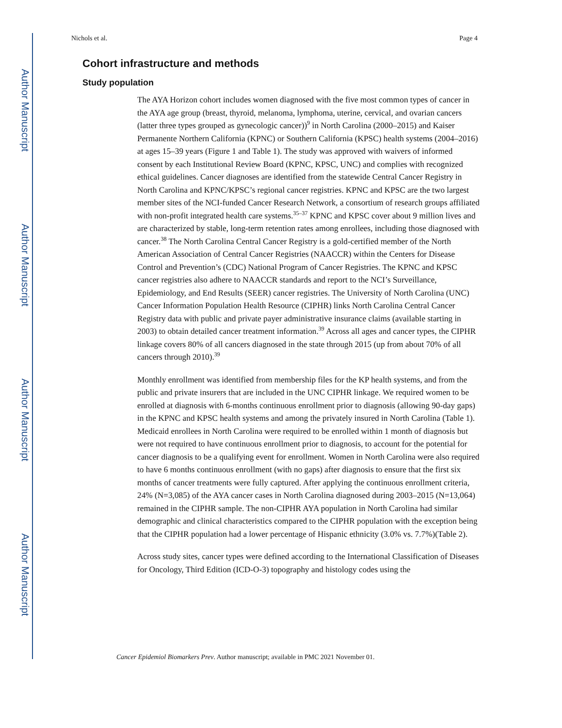Author Manuscript
Author Manuscript
Author Manuscript
Author Manuscript
Nichols et al. Page 4
Cohort infrastructure and methods
Study population
The AYA Horizon cohort includes women diagnosed with the five most common types of cancer in the AYA age group (breast, thyroid, melanoma, lymphoma, uterine, cervical, and ovarian cancers (latter three types grouped as gynecologic cancer))<sup>9</sup> in North Carolina (2000–2015) and Kaiser Permanente Northern California (KPNC) or Southern California (KPSC) health systems (2004–2016) at ages 15–39 years (Figure 1 and Table 1). The study was approved with waivers of informed consent by each Institutional Review Board (KPNC, KPSC, UNC) and complies with recognized ethical guidelines. Cancer diagnoses are identified from the statewide Central Cancer Registry in North Carolina and KPNC/KPSC’s regional cancer registries. KPNC and KPSC are the two largest member sites of the NCI-funded Cancer Research Network, a consortium of research groups affiliated with non-profit integrated health care systems.<sup>35–37</sup> KPNC and KPSC cover about 9 million lives and are characterized by stable, long-term retention rates among enrollees, including those diagnosed with cancer.<sup>38</sup> The North Carolina Central Cancer Registry is a gold-certified member of the North American Association of Central Cancer Registries (NAACCR) within the Centers for Disease Control and Prevention’s (CDC) National Program of Cancer Registries. The KPNC and KPSC cancer registries also adhere to NAACCR standards and report to the NCI’s Surveillance, Epidemiology, and End Results (SEER) cancer registries. The University of North Carolina (UNC) Cancer Information Population Health Resource (CIPHR) links North Carolina Central Cancer Registry data with public and private payer administrative insurance claims (available starting in 2003) to obtain detailed cancer treatment information.<sup>39</sup> Across all ages and cancer types, the CIPHR linkage covers 80% of all cancers diagnosed in the state through 2015 (up from about 70% of all cancers through 2010).<sup>39</sup>
Monthly enrollment was identified from membership files for the KP health systems, and from the public and private insurers that are included in the UNC CIPHR linkage. We required women to be enrolled at diagnosis with 6-months continuous enrollment prior to diagnosis (allowing 90-day gaps) in the KPNC and KPSC health systems and among the privately insured in North Carolina (Table 1). Medicaid enrollees in North Carolina were required to be enrolled within 1 month of diagnosis but were not required to have continuous enrollment prior to diagnosis, to account for the potential for cancer diagnosis to be a qualifying event for enrollment. Women in North Carolina were also required to have 6 months continuous enrollment (with no gaps) after diagnosis to ensure that the first six months of cancer treatments were fully captured. After applying the continuous enrollment criteria, 24% (N=3,085) of the AYA cancer cases in North Carolina diagnosed during 2003–2015 (N=13,064) remained in the CIPHR sample. The non-CIPHR AYA population in North Carolina had similar demographic and clinical characteristics compared to the CIPHR population with the exception being that the CIPHR population had a lower percentage of Hispanic ethnicity (3.0% vs. 7.7%)(Table 2).
Across study sites, cancer types were defined according to the International Classification of Diseases for Oncology, Third Edition (ICD-O-3) topography and histology codes using the
Cancer Epidemiol Biomarkers Prev. Author manuscript; available in PMC 2021 November 01.